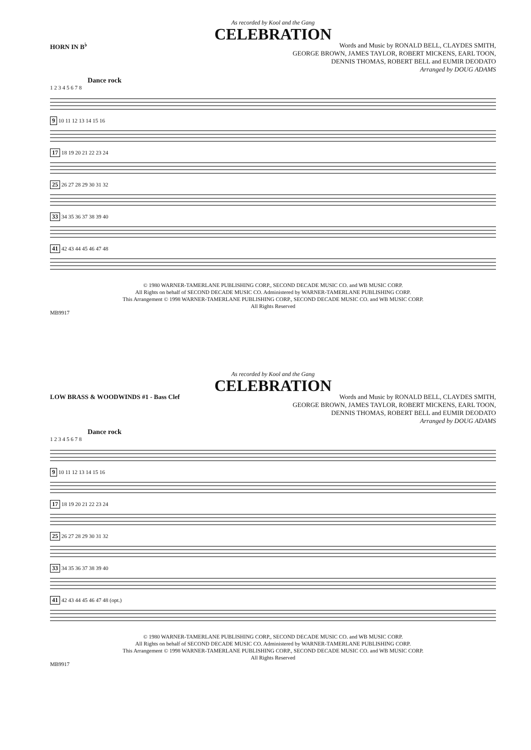As recorded by Kool and the Gang
CELEBRATION
HORN IN B<sup>♭</sup>
Words and Music by RONALD BELL, CLAYDES SMITH,
GEORGE BROWN, JAMES TAYLOR, ROBERT MICKENS, EARL TOON,
DENNIS THOMAS, ROBERT BELL and EUMIR DEODATO
Arranged by DOUG ADAMS
Dance rock
1 2 3 4 5 6 7 8
9 10 11 12 13 14 15 16
17 18 19 20 21 22 23 24
25 26 27 28 29 30 31 32
33 34 35 36 37 38 39 40
41 42 43 44 45 46 47 48
© 1980 WARNER-TAMERLANE PUBLISHING CORP., SECOND DECADE MUSIC CO. and WB MUSIC CORP.
All Rights on behalf of SECOND DECADE MUSIC CO. Administered by WARNER-TAMERLANE PUBLISHING CORP.
This Arrangement © 1998 WARNER-TAMERLANE PUBLISHING CORP., SECOND DECADE MUSIC CO. and WB MUSIC CORP.
All Rights Reserved
MB9917
As recorded by Kool and the Gang
CELEBRATION
LOW BRASS & WOODWINDS #1 - Bass Clef
Words and Music by RONALD BELL, CLAYDES SMITH,
GEORGE BROWN, JAMES TAYLOR, ROBERT MICKENS, EARL TOON,
DENNIS THOMAS, ROBERT BELL and EUMIR DEODATO
Arranged by DOUG ADAMS
Dance rock
1 2 3 4 5 6 7 8
9 10 11 12 13 14 15 16
17 18 19 20 21 22 23 24
25 26 27 28 29 30 31 32
33 34 35 36 37 38 39 40
41 42 43 44 45 46 47 48 (opt.)
© 1980 WARNER-TAMERLANE PUBLISHING CORP., SECOND DECADE MUSIC CO. and WB MUSIC CORP.
All Rights on behalf of SECOND DECADE MUSIC CO. Administered by WARNER-TAMERLANE PUBLISHING CORP.
This Arrangement © 1998 WARNER-TAMERLANE PUBLISHING CORP., SECOND DECADE MUSIC CO. and WB MUSIC CORP.
All Rights Reserved
MB9917